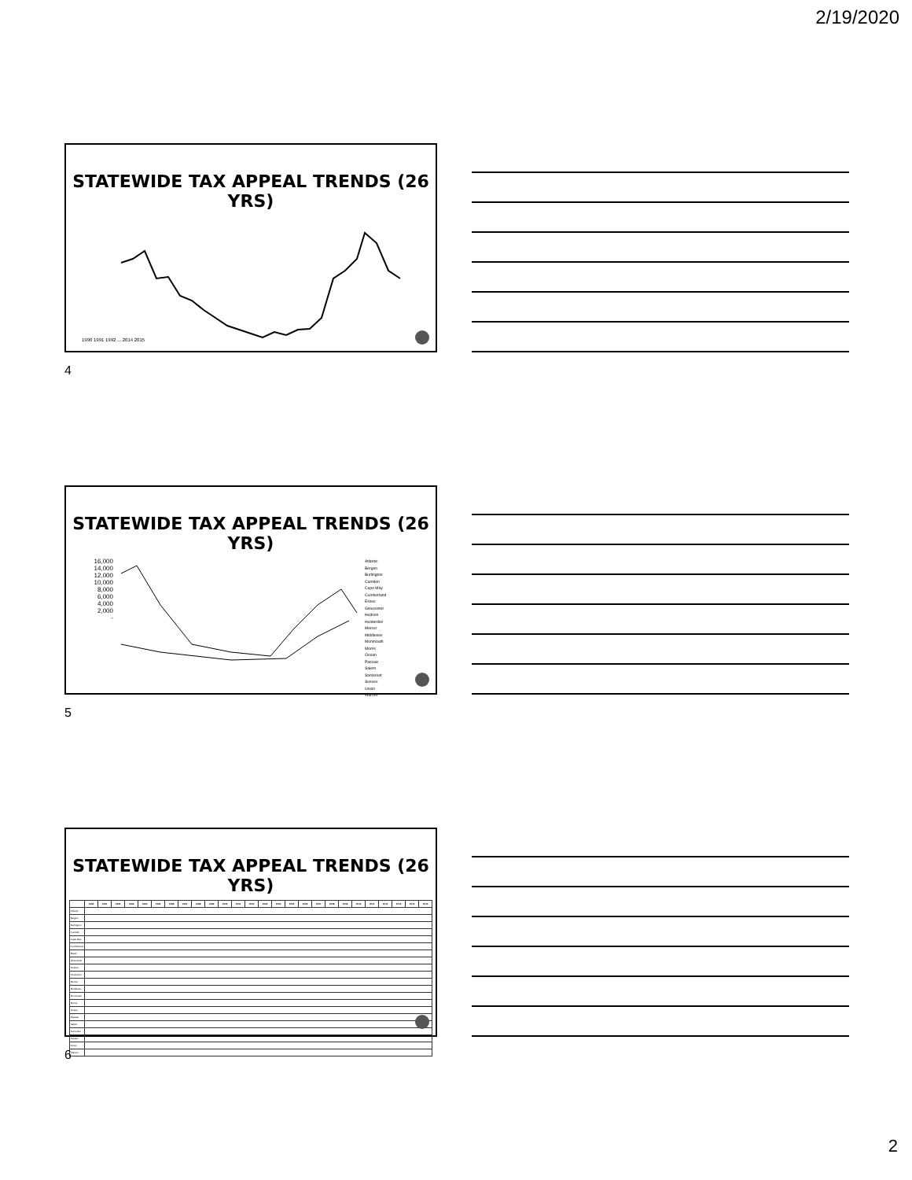2/19/2020
STATEWIDE TAX APPEAL TRENDS (26 YRS)
1990 1991 1992 ... 2014 2015
4
STATEWIDE TAX APPEAL TRENDS (26 YRS)
16,000
14,000
12,000
10,000
8,000
6,000
4,000
2,000
-
Atlantic
Bergen
Burlington
Camden
Cape May
Cumberland
Essex
Gloucester
Hudson
Hunterdon
Mercer
Middlesex
Monmouth
Morris
Ocean
Passaic
Salem
Somerset
Sussex
Union
Warren
5
STATEWIDE TAX APPEAL TRENDS (26 YRS)
| | 1990 | 1991 | 1992 | 1993 | 1994 | 1995 | 1996 | 1997 | 1998 | 1999 | 2000 | 2001 | 2002 | 2003 | 2004 | 2005 | 2006 | 2007 | 2008 | 2009 | 2010 | 2011 | 2012 | 2013 | 2014 | 2015 |
| --- | --- | --- | --- | --- | --- | --- | --- | --- | --- | --- | --- | --- | --- | --- | --- | --- | --- | --- | --- | --- | --- | --- | --- | --- | --- | --- |
| Atlantic | | | | | | | | | | | | | | | | | | | | | | | | | | |
| Bergen | | | | | | | | | | | | | | | | | | | | | | | | | | |
| Burlington | | | | | | | | | | | | | | | | | | | | | | | | | | |
| Camden | | | | | | | | | | | | | | | | | | | | | | | | | | |
| Cape May | | | | | | | | | | | | | | | | | | | | | | | | | | |
| Cumberland | | | | | | | | | | | | | | | | | | | | | | | | | | |
| Essex | | | | | | | | | | | | | | | | | | | | | | | | | | |
| Gloucester | | | | | | | | | | | | | | | | | | | | | | | | | | |
| Hudson | | | | | | | | | | | | | | | | | | | | | | | | | | |
| Hunterdon | | | | | | | | | | | | | | | | | | | | | | | | | | |
| Mercer | | | | | | | | | | | | | | | | | | | | | | | | | | |
| Middlesex | | | | | | | | | | | | | | | | | | | | | | | | | | |
| Monmouth | | | | | | | | | | | | | | | | | | | | | | | | | | |
| Morris | | | | | | | | | | | | | | | | | | | | | | | | | | |
| Ocean | | | | | | | | | | | | | | | | | | | | | | | | | | |
| Passaic | | | | | | | | | | | | | | | | | | | | | | | | | | |
| Salem | | | | | | | | | | | | | | | | | | | | | | | | | | |
| Somerset | | | | | | | | | | | | | | | | | | | | | | | | | | |
| Sussex | | | | | | | | | | | | | | | | | | | | | | | | | | |
| Union | | | | | | | | | | | | | | | | | | | | | | | | | | |
| Warren | | | | | | | | | | | | | | | | | | | | | | | | | | |
6
2